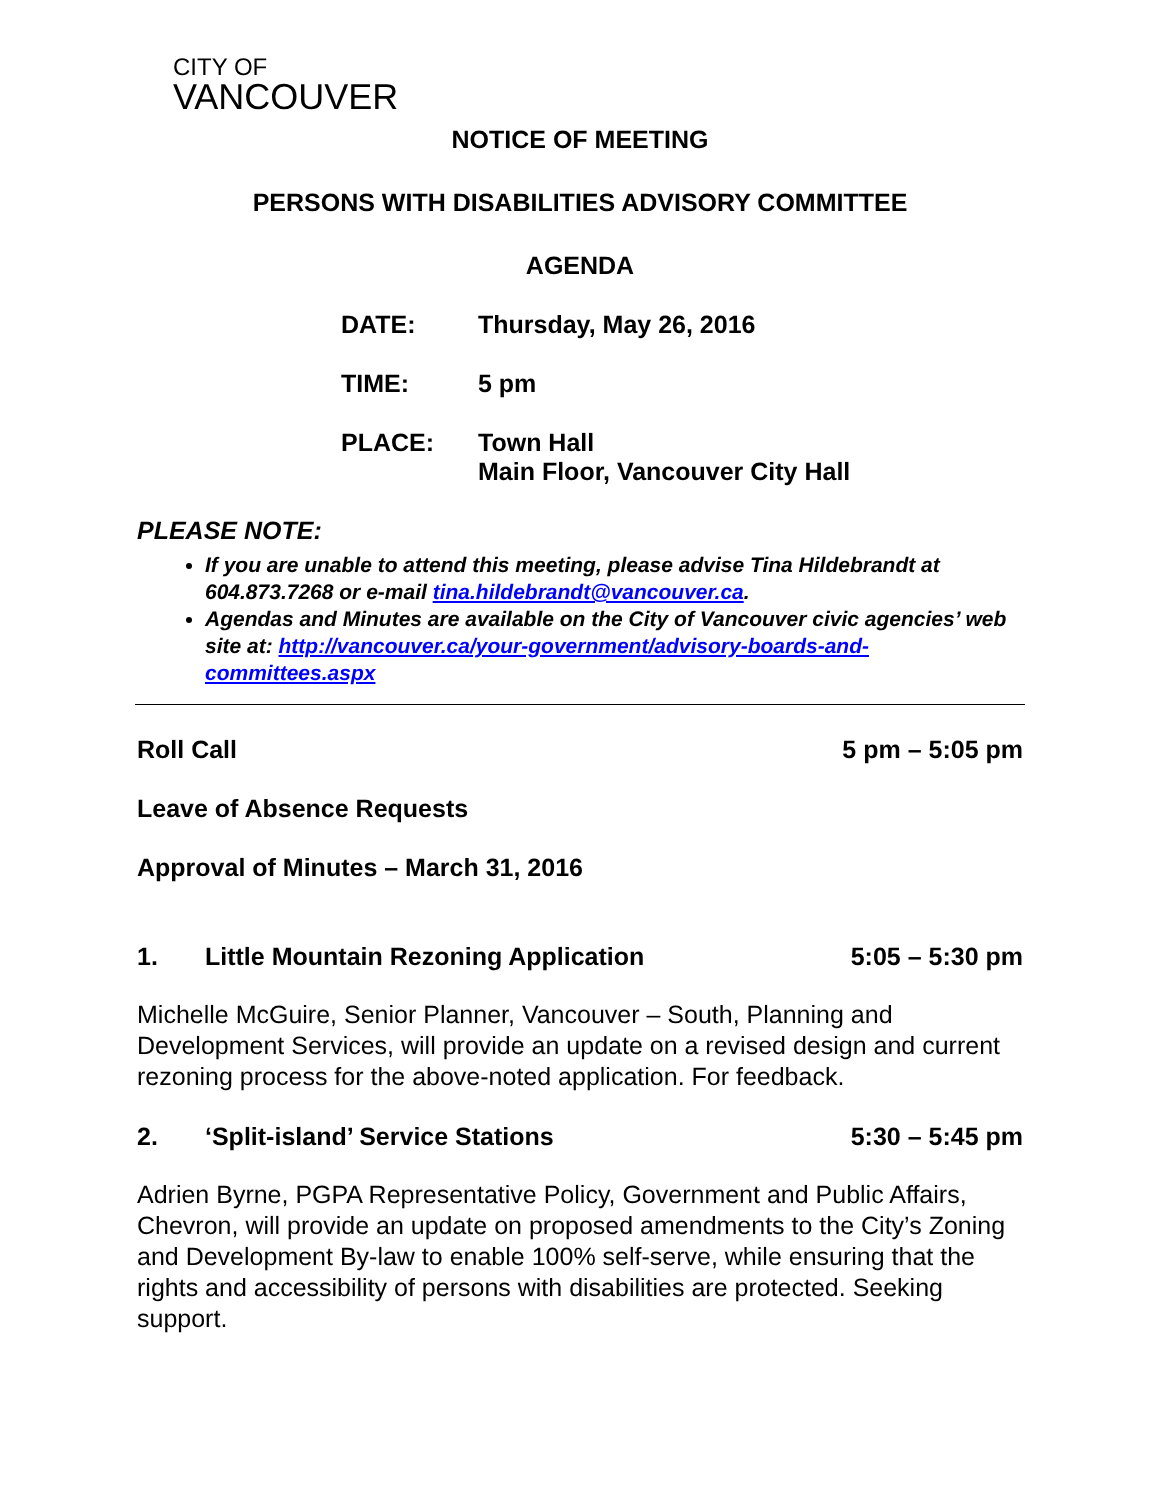CITY OF
VANCOUVER
NOTICE OF MEETING
PERSONS WITH DISABILITIES ADVISORY COMMITTEE
AGENDA
DATE: Thursday, May 26, 2016
TIME: 5 pm
PLACE: Town Hall
Main Floor, Vancouver City Hall
PLEASE NOTE:
If you are unable to attend this meeting, please advise Tina Hildebrandt at 604.873.7268 or e-mail tina.hildebrandt@vancouver.ca.
Agendas and Minutes are available on the City of Vancouver civic agencies’ web site at: http://vancouver.ca/your-government/advisory-boards-and-committees.aspx
Roll Call 5 pm – 5:05 pm
Leave of Absence Requests
Approval of Minutes – March 31, 2016
1. Little Mountain Rezoning Application 5:05 – 5:30 pm
Michelle McGuire, Senior Planner, Vancouver – South, Planning and Development Services, will provide an update on a revised design and current rezoning process for the above-noted application. For feedback.
2. ‘Split-island’ Service Stations 5:30 – 5:45 pm
Adrien Byrne, PGPA Representative Policy, Government and Public Affairs, Chevron, will provide an update on proposed amendments to the City’s Zoning and Development By-law to enable 100% self-serve, while ensuring that the rights and accessibility of persons with disabilities are protected. Seeking support.